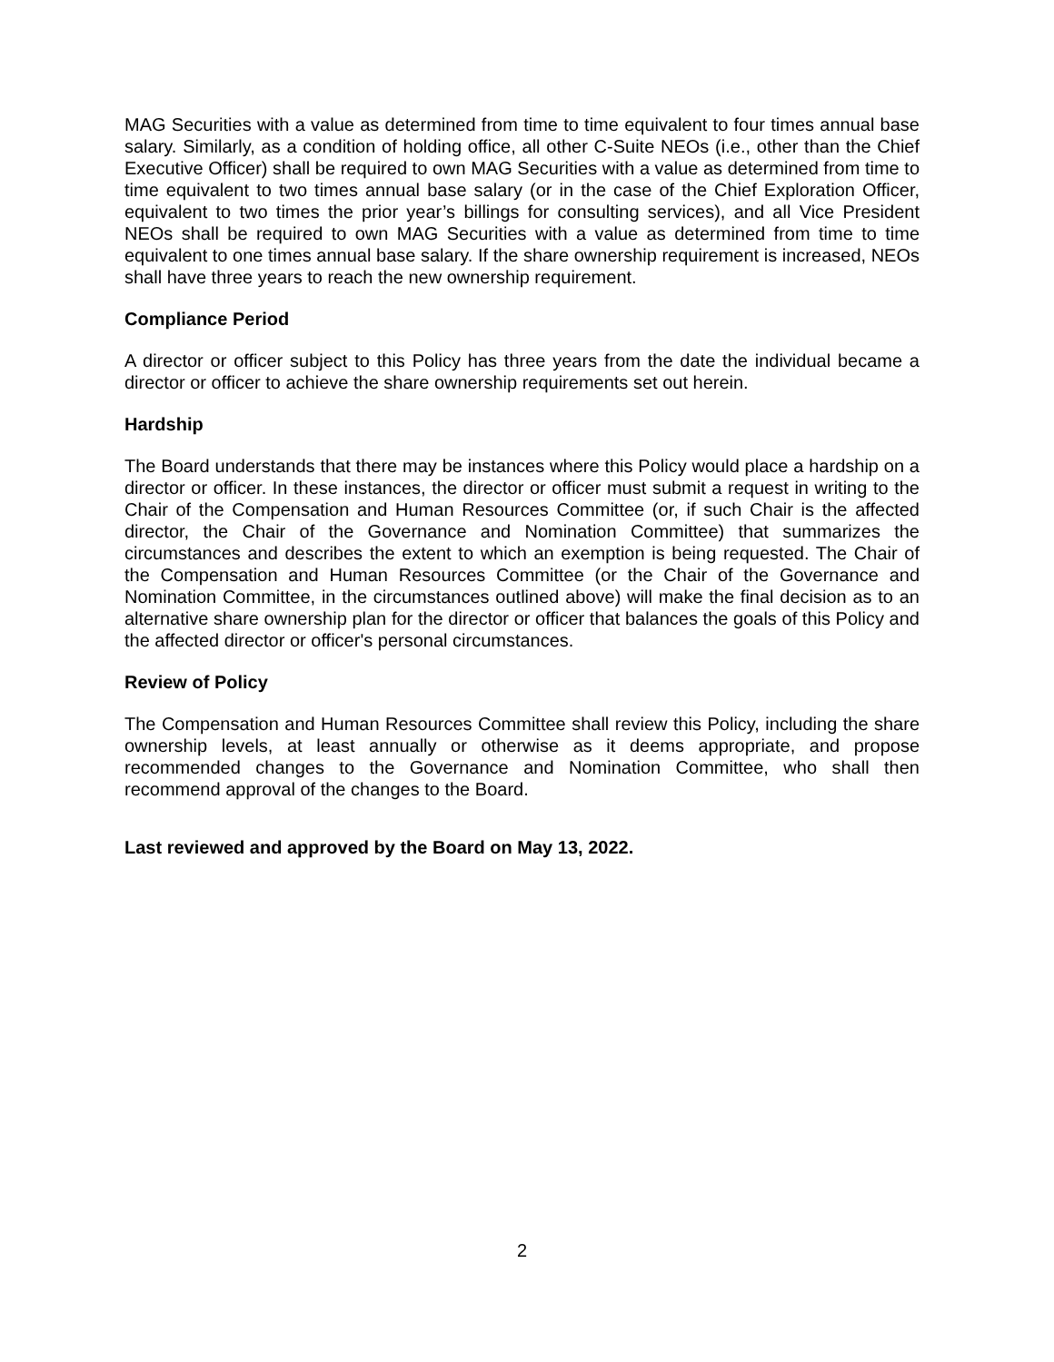MAG Securities with a value as determined from time to time equivalent to four times annual base salary. Similarly, as a condition of holding office, all other C-Suite NEOs (i.e., other than the Chief Executive Officer) shall be required to own MAG Securities with a value as determined from time to time equivalent to two times annual base salary (or in the case of the Chief Exploration Officer, equivalent to two times the prior year’s billings for consulting services), and all Vice President NEOs shall be required to own MAG Securities with a value as determined from time to time equivalent to one times annual base salary. If the share ownership requirement is increased, NEOs shall have three years to reach the new ownership requirement.
Compliance Period
A director or officer subject to this Policy has three years from the date the individual became a director or officer to achieve the share ownership requirements set out herein.
Hardship
The Board understands that there may be instances where this Policy would place a hardship on a director or officer. In these instances, the director or officer must submit a request in writing to the Chair of the Compensation and Human Resources Committee (or, if such Chair is the affected director, the Chair of the Governance and Nomination Committee) that summarizes the circumstances and describes the extent to which an exemption is being requested. The Chair of the Compensation and Human Resources Committee (or the Chair of the Governance and Nomination Committee, in the circumstances outlined above) will make the final decision as to an alternative share ownership plan for the director or officer that balances the goals of this Policy and the affected director or officer's personal circumstances.
Review of Policy
The Compensation and Human Resources Committee shall review this Policy, including the share ownership levels, at least annually or otherwise as it deems appropriate, and propose recommended changes to the Governance and Nomination Committee, who shall then recommend approval of the changes to the Board.
Last reviewed and approved by the Board on May 13, 2022.
2